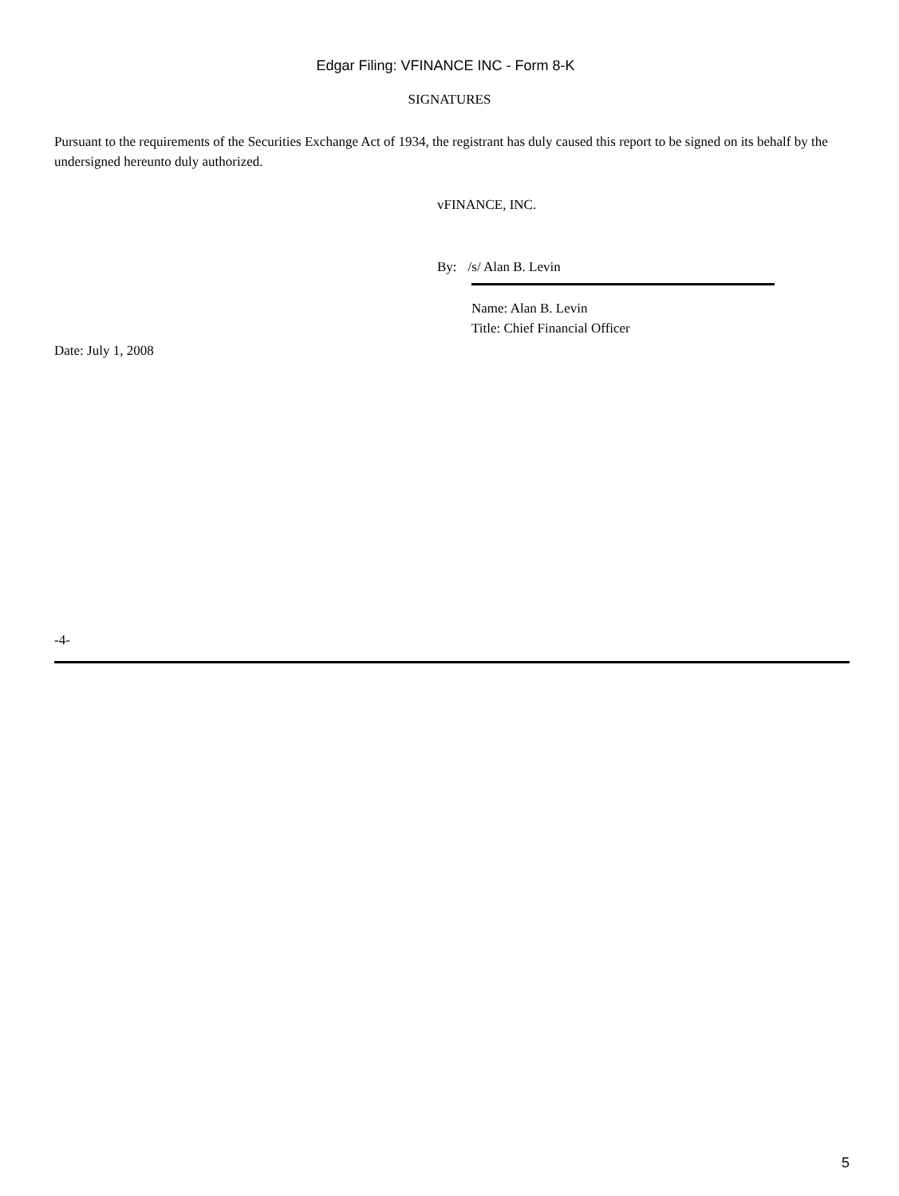Edgar Filing: VFINANCE INC - Form 8-K
SIGNATURES
Pursuant to the requirements of the Securities Exchange Act of 1934, the registrant has duly caused this report to be signed on its behalf by the undersigned hereunto duly authorized.
vFINANCE, INC.
By: /s/ Alan B. Levin
Name: Alan B. Levin
Title: Chief Financial Officer
Date: July 1, 2008
-4-
5